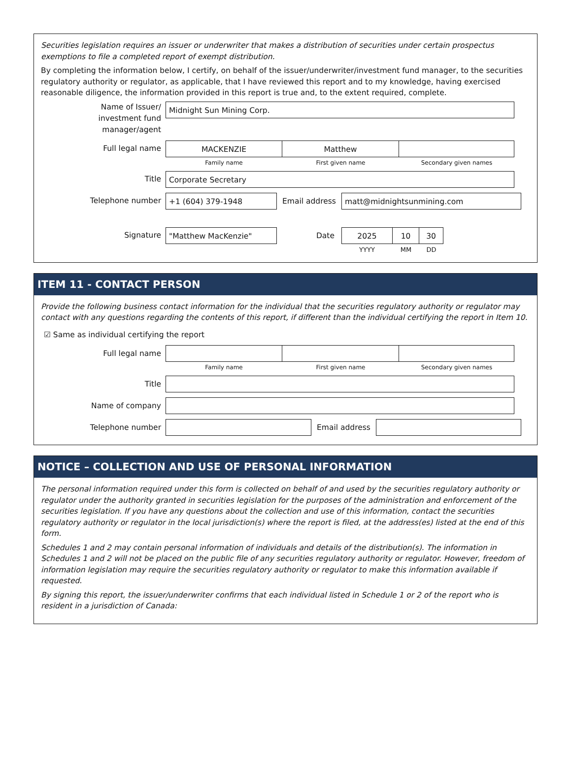Securities legislation requires an issuer or underwriter that makes a distribution of securities under certain prospectus exemptions to file a completed report of exempt distribution.
By completing the information below, I certify, on behalf of the issuer/underwriter/investment fund manager, to the securities regulatory authority or regulator, as applicable, that I have reviewed this report and to my knowledge, having exercised reasonable diligence, the information provided in this report is true and, to the extent required, complete.
Name of Issuer/
investment fund
manager/agent
Midnight Sun Mining Corp.
Full legal name
MACKENZIE Matthew
Family name First given name Secondary given names
Title
Corporate Secretary
Telephone number
+1 (604) 379-1948
Email address
matt@midnightsunmining.com
Signature
"Matthew MacKenzie"
Date
2025 10 30
YYYY MM DD
ITEM 11 - CONTACT PERSON
Provide the following business contact information for the individual that the securities regulatory authority or regulator may contact with any questions regarding the contents of this report, if different than the individual certifying the report in Item 10.
☑ Same as individual certifying the report
Full legal name
Family name First given name Secondary given names
Title
Name of company
Telephone number
Email address
NOTICE – COLLECTION AND USE OF PERSONAL INFORMATION
The personal information required under this form is collected on behalf of and used by the securities regulatory authority or regulator under the authority granted in securities legislation for the purposes of the administration and enforcement of the securities legislation. If you have any questions about the collection and use of this information, contact the securities regulatory authority or regulator in the local jurisdiction(s) where the report is filed, at the address(es) listed at the end of this form.
Schedules 1 and 2 may contain personal information of individuals and details of the distribution(s). The information in Schedules 1 and 2 will not be placed on the public file of any securities regulatory authority or regulator. However, freedom of information legislation may require the securities regulatory authority or regulator to make this information available if requested.
By signing this report, the issuer/underwriter confirms that each individual listed in Schedule 1 or 2 of the report who is resident in a jurisdiction of Canada: